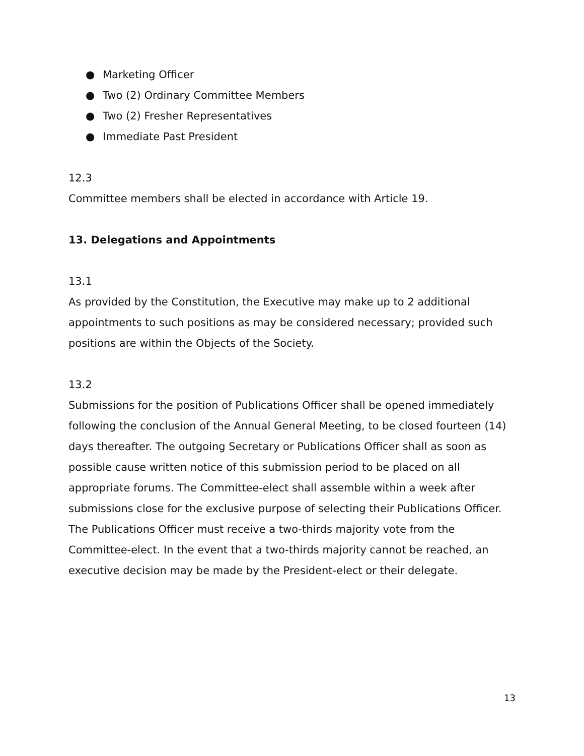● Marketing Officer
● Two (2) Ordinary Committee Members
● Two (2) Fresher Representatives
● Immediate Past President
12.3
Committee members shall be elected in accordance with Article 19.
13. Delegations and Appointments
13.1
As provided by the Constitution, the Executive may make up to 2 additional appointments to such positions as may be considered necessary; provided such positions are within the Objects of the Society.
13.2
Submissions for the position of Publications Officer shall be opened immediately following the conclusion of the Annual General Meeting, to be closed fourteen (14) days thereafter. The outgoing Secretary or Publications Officer shall as soon as possible cause written notice of this submission period to be placed on all appropriate forums. The Committee-elect shall assemble within a week after submissions close for the exclusive purpose of selecting their Publications Officer. The Publications Officer must receive a two-thirds majority vote from the Committee-elect. In the event that a two-thirds majority cannot be reached, an executive decision may be made by the President-elect or their delegate.
13